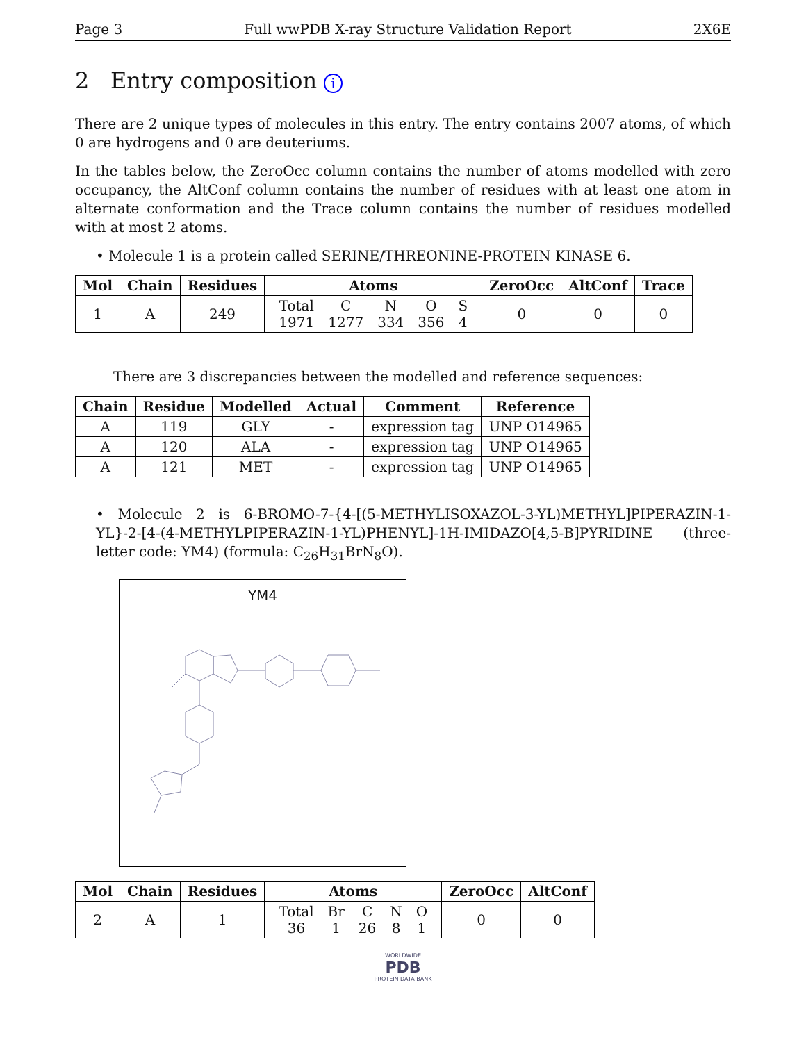Page 3 Full wwPDB X-ray Structure Validation Report 2X6E
2 Entry composition i
There are 2 unique types of molecules in this entry. The entry contains 2007 atoms, of which 0 are hydrogens and 0 are deuteriums.
In the tables below, the ZeroOcc column contains the number of atoms modelled with zero occupancy, the AltConf column contains the number of residues with at least one atom in alternate conformation and the Trace column contains the number of residues modelled with at most 2 atoms.
• Molecule 1 is a protein called SERINE/THREONINE-PROTEIN KINASE 6.
| Mol | Chain | Residues | Atoms | ZeroOcc | AltConf | Trace |
| --- | --- | --- | --- | --- | --- | --- |
| 1 | A | 249 | / Total / C / N / O / S / / 1971 / 1277 / 334 / 356 / 4 / | 0 | 0 | 0 |
There are 3 discrepancies between the modelled and reference sequences:
| Chain | Residue | Modelled | Actual | Comment | Reference |
| --- | --- | --- | --- | --- | --- |
| A | 119 | GLY | - | expression tag | UNP O14965 |
| A | 120 | ALA | - | expression tag | UNP O14965 |
| A | 121 | MET | - | expression tag | UNP O14965 |
• Molecule 2 is 6-BROMO-7-{4-[(5-METHYLISOXAZOL-3-YL)METHYL]PIPERAZIN-1-YL}-2-[4-(4-METHYLPIPERAZIN-1-YL)PHENYL]-1H-IMIDAZO[4,5-B]PYRIDINE (three-letter code: YM4) (formula: C<sub>26</sub>H<sub>31</sub>BrN<sub>8</sub>O).
YM4
| Mol | Chain | Residues | Atoms | ZeroOcc | AltConf |
| --- | --- | --- | --- | --- | --- |
| 2 | A | 1 | / Total / Br / C / N / O / / 36 / 1 / 26 / 8 / 1 / | 0 | 0 |
WORLDWIDE
PDB
PROTEIN DATA BANK